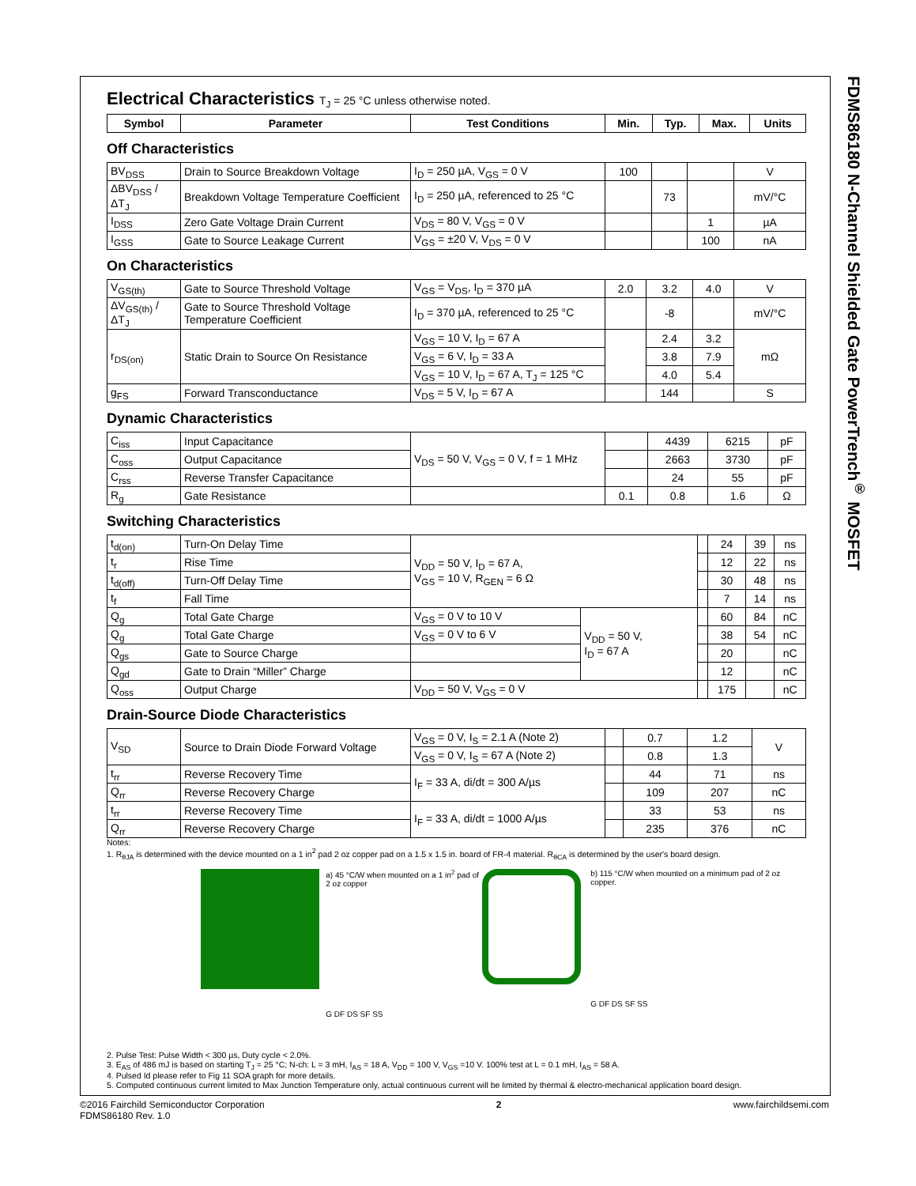FDMS86180 N-Channel Shielded Gate PowerTrench<sup>®</sup> MOSFET
Electrical Characteristics T<sub>J</sub> = 25 °C unless otherwise noted.
| Symbol | Parameter | Test Conditions | Min. | Typ. | Max. | Units |
| --- | --- | --- | --- | --- | --- | --- |
Off Characteristics
| BV<sub>DSS</sub> | Drain to Source Breakdown Voltage | I<sub>D</sub> = 250 µA, V<sub>GS</sub> = 0 V | 100 | | | V |
| ΔBV<sub>DSS</sub> / ΔT<sub>J</sub> | Breakdown Voltage Temperature Coefficient | I<sub>D</sub> = 250 µA, referenced to 25 °C | | 73 | | mV/°C |
| I<sub>DSS</sub> | Zero Gate Voltage Drain Current | V<sub>DS</sub> = 80 V, V<sub>GS</sub> = 0 V | | | 1 | µA |
| I<sub>GSS</sub> | Gate to Source Leakage Current | V<sub>GS</sub> = ±20 V, V<sub>DS</sub> = 0 V | | | 100 | nA |
On Characteristics
| V<sub>GS(th)</sub> | Gate to Source Threshold Voltage | V<sub>GS</sub> = V<sub>DS</sub>, I<sub>D</sub> = 370 µA | 2.0 | 3.2 | 4.0 | V |
| ΔV<sub>GS(th)</sub> / ΔT<sub>J</sub> | Gate to Source Threshold Voltage Temperature Coefficient | I<sub>D</sub> = 370 µA, referenced to 25 °C | | -8 | | mV/°C |
| r<sub>DS(on)</sub> | Static Drain to Source On Resistance | V<sub>GS</sub> = 10 V, I<sub>D</sub> = 67 A | | 2.4 | 3.2 | mΩ |
| | | V<sub>GS</sub> = 6 V, I<sub>D</sub> = 33 A | | 3.8 | 7.9 | |
| | | V<sub>GS</sub> = 10 V, I<sub>D</sub> = 67 A, T<sub>J</sub> = 125 °C | | 4.0 | 5.4 | |
| g<sub>FS</sub> | Forward Transconductance | V<sub>DS</sub> = 5 V, I<sub>D</sub> = 67 A | | 144 | | S |
Dynamic Characteristics
| C<sub>iss</sub> | Input Capacitance | V<sub>DS</sub> = 50 V, V<sub>GS</sub> = 0 V, f = 1 MHz | | 4439 | 6215 | pF |
| C<sub>oss</sub> | Output Capacitance | | | 2663 | 3730 | pF |
| C<sub>rss</sub> | Reverse Transfer Capacitance | | | 24 | 55 | pF |
| R<sub>g</sub> | Gate Resistance | | 0.1 | 0.8 | 1.6 | Ω |
Switching Characteristics
| t<sub>d(on)</sub> | Turn-On Delay Time | V<sub>DD</sub> = 50 V, I<sub>D</sub> = 67 A, V<sub>GS</sub> = 10 V, R<sub>GEN</sub> = 6 Ω | | | 24 | 39 | ns |
| t<sub>r</sub> | Rise Time | | | | 12 | 22 | ns |
| t<sub>d(off)</sub> | Turn-Off Delay Time | | | | 30 | 48 | ns |
| t<sub>f</sub> | Fall Time | | | | 7 | 14 | ns |
| Q<sub>g</sub> | Total Gate Charge | V<sub>GS</sub> = 0 V to 10 V | V<sub>DD</sub> = 50 V, I<sub>D</sub> = 67 A | | 60 | 84 | nC |
| Q<sub>g</sub> | Total Gate Charge | V<sub>GS</sub> = 0 V to 6 V | | | 38 | 54 | nC |
| Q<sub>gs</sub> | Gate to Source Charge | | | | 20 | | nC |
| Q<sub>gd</sub> | Gate to Drain “Miller” Charge | | | | 12 | | nC |
| Q<sub>oss</sub> | Output Charge | V<sub>DD</sub> = 50 V, V<sub>GS</sub> = 0 V | | | 175 | | nC |
Drain-Source Diode Characteristics
| V<sub>SD</sub> | Source to Drain Diode Forward Voltage | V<sub>GS</sub> = 0 V, I<sub>S</sub> = 2.1 A (Note 2) | | 0.7 | 1.2 | V |
| | | V<sub>GS</sub> = 0 V, I<sub>S</sub> = 67 A (Note 2) | | 0.8 | 1.3 | |
| t<sub>rr</sub> | Reverse Recovery Time | I<sub>F</sub> = 33 A, di/dt = 300 A/µs | | 44 | 71 | ns |
| Q<sub>rr</sub> | Reverse Recovery Charge | | | 109 | 207 | nC |
| t<sub>rr</sub> | Reverse Recovery Time | I<sub>F</sub> = 33 A, di/dt = 1000 A/µs | | 33 | 53 | ns |
| Q<sub>rr</sub> | Reverse Recovery Charge | | | 235 | 376 | nC |
Notes:
1. R<sub>θJA</sub> is determined with the device mounted on a 1 in<sup>2</sup> pad 2 oz copper pad on a 1.5 x 1.5 in. board of FR-4 material. R<sub>θCA</sub> is determined by the user's board design.
a) 45 °C/W when mounted on a 1 in<sup>2</sup> pad of 2 oz copper
G DF DS SF SS
b) 115 °C/W when mounted on a minimum pad of 2 oz copper.
G DF DS SF SS
2. Pulse Test: Pulse Width < 300 µs, Duty cycle < 2.0%.
3. E<sub>AS</sub> of 486 mJ is based on starting T<sub>J</sub> = 25 °C; N-ch: L = 3 mH, I<sub>AS</sub> = 18 A, V<sub>DD</sub> = 100 V, V<sub>GS</sub> =10 V. 100% test at L = 0.1 mH, I<sub>AS</sub> = 58 A.
4. Pulsed Id please refer to Fig 11 SOA graph for more details.
5. Computed continuous current limited to Max Junction Temperature only, actual continuous current will be limited by thermal & electro-mechanical application board design.
©2016 Fairchild Semiconductor Corporation
FDMS86180 Rev. 1.0
2 www.fairchildsemi.com